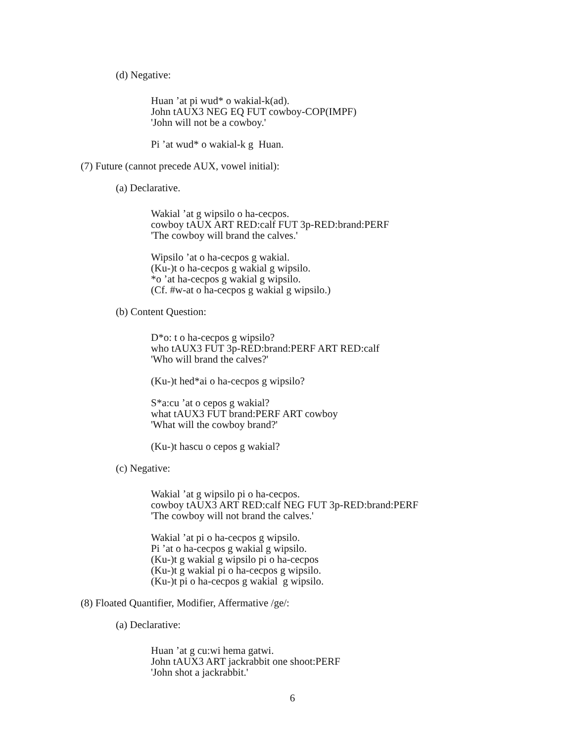(d) Negative:
Huan ’at pi wud* o wakial-k(ad).
John tAUX3 NEG EQ FUT cowboy-COP(IMPF)
'John will not be a cowboy.'
Pi ’at wud* o wakial-k g Huan.
(7) Future (cannot precede AUX, vowel initial):
(a) Declarative.
Wakial ’at g wipsilo o ha-cecpos.
cowboy tAUX ART RED:calf FUT 3p-RED:brand:PERF
'The cowboy will brand the calves.'
Wipsilo ’at o ha-cecpos g wakial.
(Ku-)t o ha-cecpos g wakial g wipsilo.
*o ’at ha-cecpos g wakial g wipsilo.
(Cf. #w-at o ha-cecpos g wakial g wipsilo.)
(b) Content Question:
D*o: t o ha-cecpos g wipsilo?
who tAUX3 FUT 3p-RED:brand:PERF ART RED:calf
'Who will brand the calves?'
(Ku-)t hed*ai o ha-cecpos g wipsilo?
S*a:cu ’at o cepos g wakial?
what tAUX3 FUT brand:PERF ART cowboy
'What will the cowboy brand?'
(Ku-)t hascu o cepos g wakial?
(c) Negative:
Wakial ’at g wipsilo pi o ha-cecpos.
cowboy tAUX3 ART RED:calf NEG FUT 3p-RED:brand:PERF
'The cowboy will not brand the calves.'
Wakial ’at pi o ha-cecpos g wipsilo.
Pi ’at o ha-cecpos g wakial g wipsilo.
(Ku-)t g wakial g wipsilo pi o ha-cecpos
(Ku-)t g wakial pi o ha-cecpos g wipsilo.
(Ku-)t pi o ha-cecpos g wakial g wipsilo.
(8) Floated Quantifier, Modifier, Affermative /ge/:
(a) Declarative:
Huan ’at g cu:wi hema gatwi.
John tAUX3 ART jackrabbit one shoot:PERF
'John shot a jackrabbit.'
6